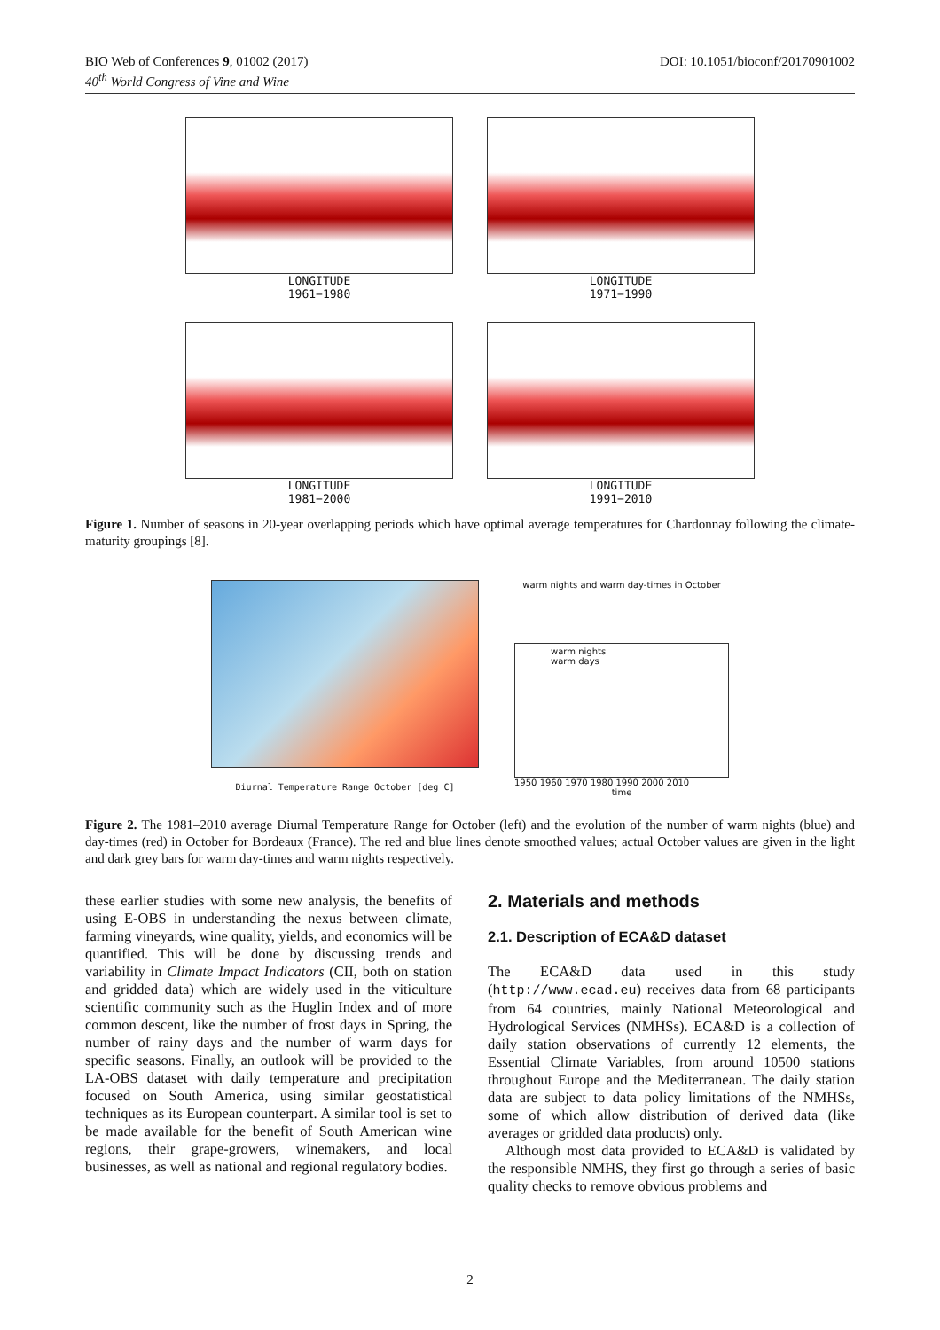BIO Web of Conferences 9, 01002 (2017) DOI: 10.1051/bioconf/20170901002
40<sup>th</sup> World Congress of Vine and Wine
LONGITUDE
1961−1980
LONGITUDE
1971−1990
LONGITUDE
1981−2000
LONGITUDE
1991−2010
Figure 1. Number of seasons in 20-year overlapping periods which have optimal average temperatures for Chardonnay following the climate-maturity groupings [8].
Diurnal Temperature Range October [deg C]
warm nights and warm day-times in October
warm nights
warm days
1950 1960 1970 1980 1990 2000 2010
time
Figure 2. The 1981–2010 average Diurnal Temperature Range for October (left) and the evolution of the number of warm nights (blue) and day-times (red) in October for Bordeaux (France). The red and blue lines denote smoothed values; actual October values are given in the light and dark grey bars for warm day-times and warm nights respectively.
these earlier studies with some new analysis, the benefits of using E-OBS in understanding the nexus between climate, farming vineyards, wine quality, yields, and economics will be quantified. This will be done by discussing trends and variability in Climate Impact Indicators (CII, both on station and gridded data) which are widely used in the viticulture scientific community such as the Huglin Index and of more common descent, like the number of frost days in Spring, the number of rainy days and the number of warm days for specific seasons. Finally, an outlook will be provided to the LA-OBS dataset with daily temperature and precipitation focused on South America, using similar geostatistical techniques as its European counterpart. A similar tool is set to be made available for the benefit of South American wine regions, their grape-growers, winemakers, and local businesses, as well as national and regional regulatory bodies.
2. Materials and methods
2.1. Description of ECA&D dataset
The ECA&D data used in this study (http://www.ecad.eu) receives data from 68 participants from 64 countries, mainly National Meteorological and Hydrological Services (NMHSs). ECA&D is a collection of daily station observations of currently 12 elements, the Essential Climate Variables, from around 10500 stations throughout Europe and the Mediterranean. The daily station data are subject to data policy limitations of the NMHSs, some of which allow distribution of derived data (like averages or gridded data products) only.
Although most data provided to ECA&D is validated by the responsible NMHS, they first go through a series of basic quality checks to remove obvious problems and
2